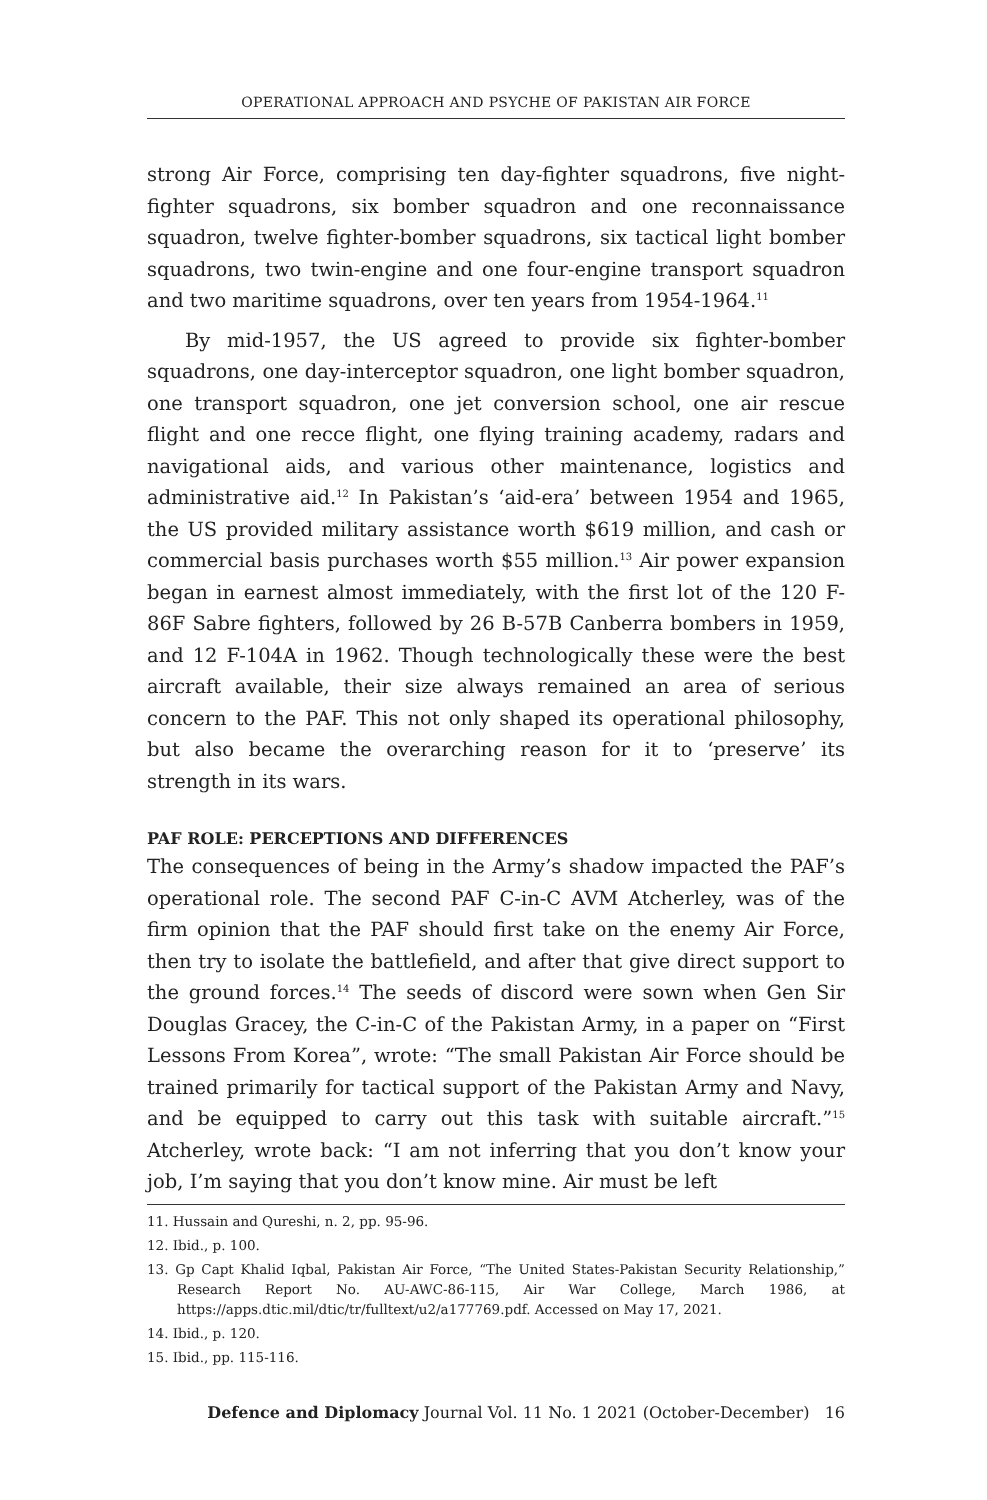OPERATIONAL APPROACH AND PSYCHE OF PAKISTAN AIR FORCE
strong Air Force, comprising ten day-fighter squadrons, five night-fighter squadrons, six bomber squadron and one reconnaissance squadron, twelve fighter-bomber squadrons, six tactical light bomber squadrons, two twin-engine and one four-engine transport squadron and two maritime squadrons, over ten years from 1954-1964.<sup>11</sup>
By mid-1957, the US agreed to provide six fighter-bomber squadrons, one day-interceptor squadron, one light bomber squadron, one transport squadron, one jet conversion school, one air rescue flight and one recce flight, one flying training academy, radars and navigational aids, and various other maintenance, logistics and administrative aid.<sup>12</sup> In Pakistan’s ‘aid-era’ between 1954 and 1965, the US provided military assistance worth $619 million, and cash or commercial basis purchases worth $55 million.<sup>13</sup> Air power expansion began in earnest almost immediately, with the first lot of the 120 F-86F Sabre fighters, followed by 26 B-57B Canberra bombers in 1959, and 12 F-104A in 1962. Though technologically these were the best aircraft available, their size always remained an area of serious concern to the PAF. This not only shaped its operational philosophy, but also became the overarching reason for it to ‘preserve’ its strength in its wars.
PAF ROLE: PERCEPTIONS AND DIFFERENCES
The consequences of being in the Army’s shadow impacted the PAF’s operational role. The second PAF C-in-C AVM Atcherley, was of the firm opinion that the PAF should first take on the enemy Air Force, then try to isolate the battlefield, and after that give direct support to the ground forces.<sup>14</sup> The seeds of discord were sown when Gen Sir Douglas Gracey, the C-in-C of the Pakistan Army, in a paper on “First Lessons From Korea”, wrote: “The small Pakistan Air Force should be trained primarily for tactical support of the Pakistan Army and Navy, and be equipped to carry out this task with suitable aircraft.”<sup>15</sup> Atcherley, wrote back: “I am not inferring that you don’t know your job, I’m saying that you don’t know mine. Air must be left
11. Hussain and Qureshi, n. 2, pp. 95-96.
12. Ibid., p. 100.
13. Gp Capt Khalid Iqbal, Pakistan Air Force, “The United States-Pakistan Security Relationship,” Research Report No. AU-AWC-86-115, Air War College, March 1986, at https://apps.dtic.mil/dtic/tr/fulltext/u2/a177769.pdf. Accessed on May 17, 2021.
14. Ibid., p. 120.
15. Ibid., pp. 115-116.
Defence and Diplomacy Journal Vol. 11 No. 1 2021 (October-December) 16